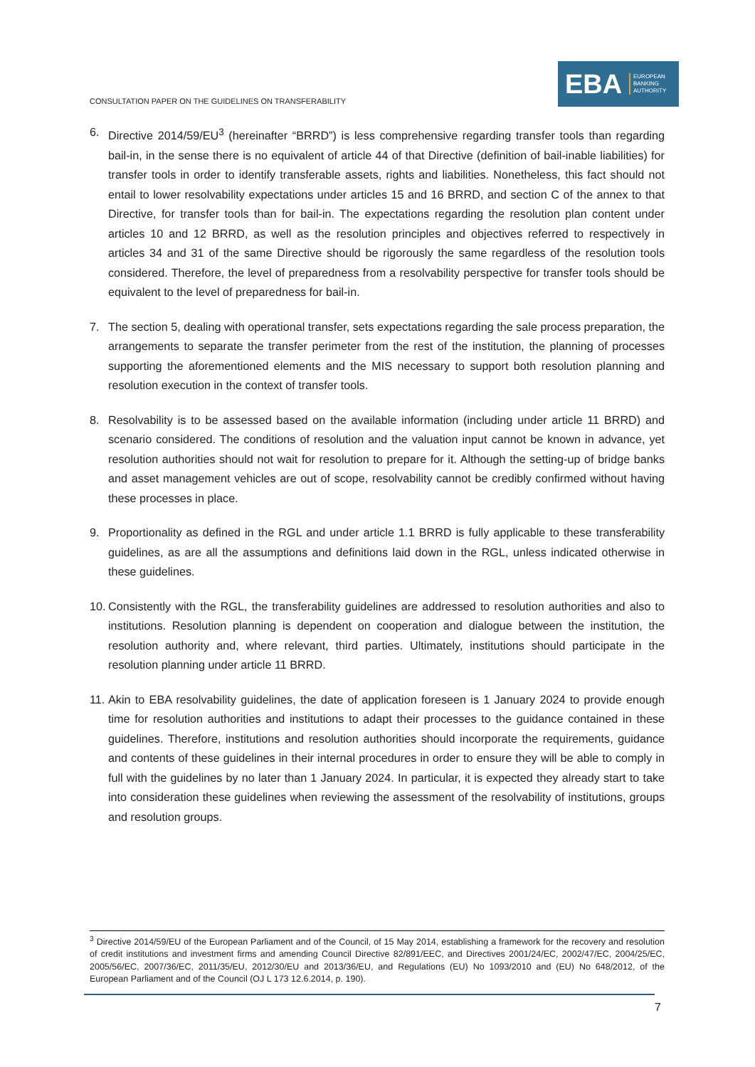CONSULTATION PAPER ON THE GUIDELINES ON TRANSFERABILITY
EBA
EUROPEAN
BANKING
AUTHORITY
6. Directive 2014/59/EU<sup>3</sup> (hereinafter “BRRD”) is less comprehensive regarding transfer tools than regarding bail-in, in the sense there is no equivalent of article 44 of that Directive (definition of bail-inable liabilities) for transfer tools in order to identify transferable assets, rights and liabilities. Nonetheless, this fact should not entail to lower resolvability expectations under articles 15 and 16 BRRD, and section C of the annex to that Directive, for transfer tools than for bail-in. The expectations regarding the resolution plan content under articles 10 and 12 BRRD, as well as the resolution principles and objectives referred to respectively in articles 34 and 31 of the same Directive should be rigorously the same regardless of the resolution tools considered. Therefore, the level of preparedness from a resolvability perspective for transfer tools should be equivalent to the level of preparedness for bail-in.
7. The section 5, dealing with operational transfer, sets expectations regarding the sale process preparation, the arrangements to separate the transfer perimeter from the rest of the institution, the planning of processes supporting the aforementioned elements and the MIS necessary to support both resolution planning and resolution execution in the context of transfer tools.
8. Resolvability is to be assessed based on the available information (including under article 11 BRRD) and scenario considered. The conditions of resolution and the valuation input cannot be known in advance, yet resolution authorities should not wait for resolution to prepare for it. Although the setting-up of bridge banks and asset management vehicles are out of scope, resolvability cannot be credibly confirmed without having these processes in place.
9. Proportionality as defined in the RGL and under article 1.1 BRRD is fully applicable to these transferability guidelines, as are all the assumptions and definitions laid down in the RGL, unless indicated otherwise in these guidelines.
10.
Consistently with the RGL, the transferability guidelines are addressed to resolution authorities and also to institutions. Resolution planning is dependent on cooperation and dialogue between the institution, the resolution authority and, where relevant, third parties. Ultimately, institutions should participate in the resolution planning under article 11 BRRD.
11.
Akin to EBA resolvability guidelines, the date of application foreseen is 1 January 2024 to provide enough time for resolution authorities and institutions to adapt their processes to the guidance contained in these guidelines. Therefore, institutions and resolution authorities should incorporate the requirements, guidance and contents of these guidelines in their internal procedures in order to ensure they will be able to comply in full with the guidelines by no later than 1 January 2024. In particular, it is expected they already start to take into consideration these guidelines when reviewing the assessment of the resolvability of institutions, groups and resolution groups.
<sup>3</sup> Directive 2014/59/EU of the European Parliament and of the Council, of 15 May 2014, establishing a framework for the recovery and resolution of credit institutions and investment firms and amending Council Directive 82/891/EEC, and Directives 2001/24/EC, 2002/47/EC, 2004/25/EC, 2005/56/EC, 2007/36/EC, 2011/35/EU, 2012/30/EU and 2013/36/EU, and Regulations (EU) No 1093/2010 and (EU) No 648/2012, of the European Parliament and of the Council (OJ L 173 12.6.2014, p. 190).
7